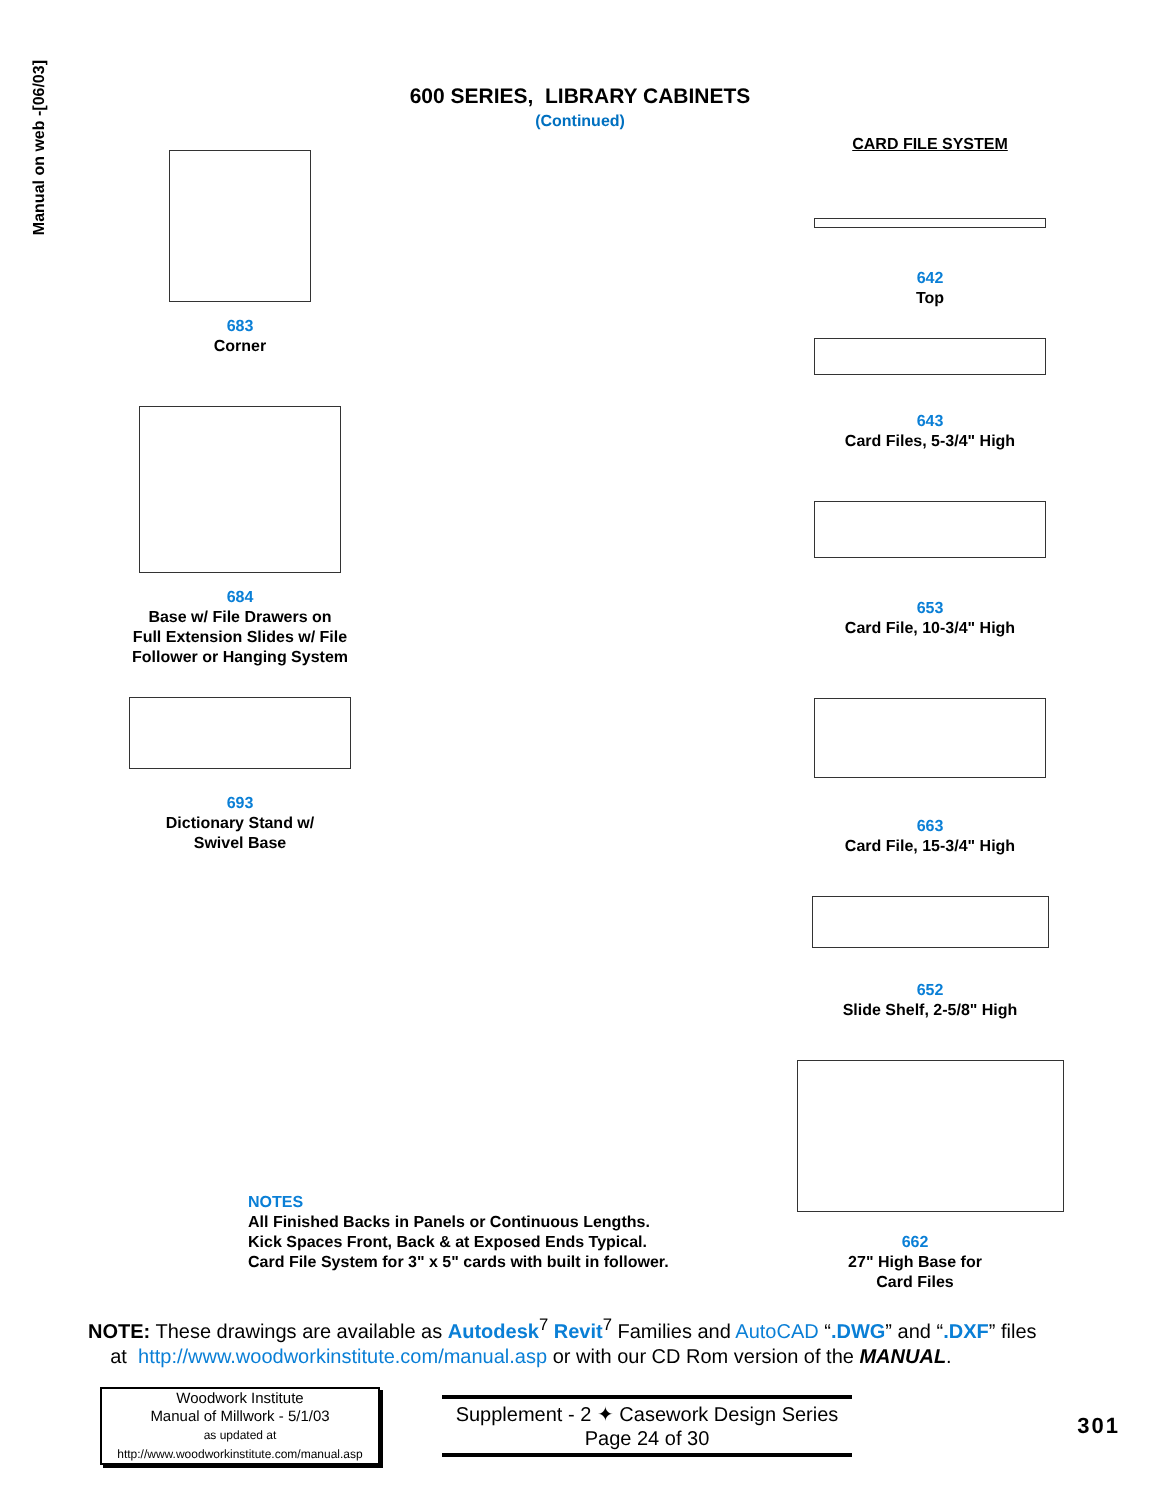Manual on web -[06/03]
600 SERIES, LIBRARY CABINETS
(Continued)
683
Corner
684
Base w/ File Drawers on
Full Extension Slides w/ File
Follower or Hanging System
693
Dictionary Stand w/
Swivel Base
CARD FILE SYSTEM
642
Top
643
Card Files, 5-3/4" High
653
Card File, 10-3/4" High
663
Card File, 15-3/4" High
652
Slide Shelf, 2-5/8" High
662
27" High Base for
Card Files
NOTES
All Finished Backs in Panels or Continuous Lengths.
Kick Spaces Front, Back & at Exposed Ends Typical.
Card File System for 3" x 5" cards with built in follower.
NOTE: These drawings are available as Autodesk<sup>7</sup> Revit<sup>7</sup> Families and AutoCAD “.DWG” and “.DXF” files
at http://www.woodworkinstitute.com/manual.asp or with our CD Rom version of the MANUAL.
Woodwork Institute
Manual of Millwork - 5/1/03
as updated at
http://www.woodworkinstitute.com/manual.asp
Supplement - 2 ✦ Casework Design Series
Page 24 of 30
301